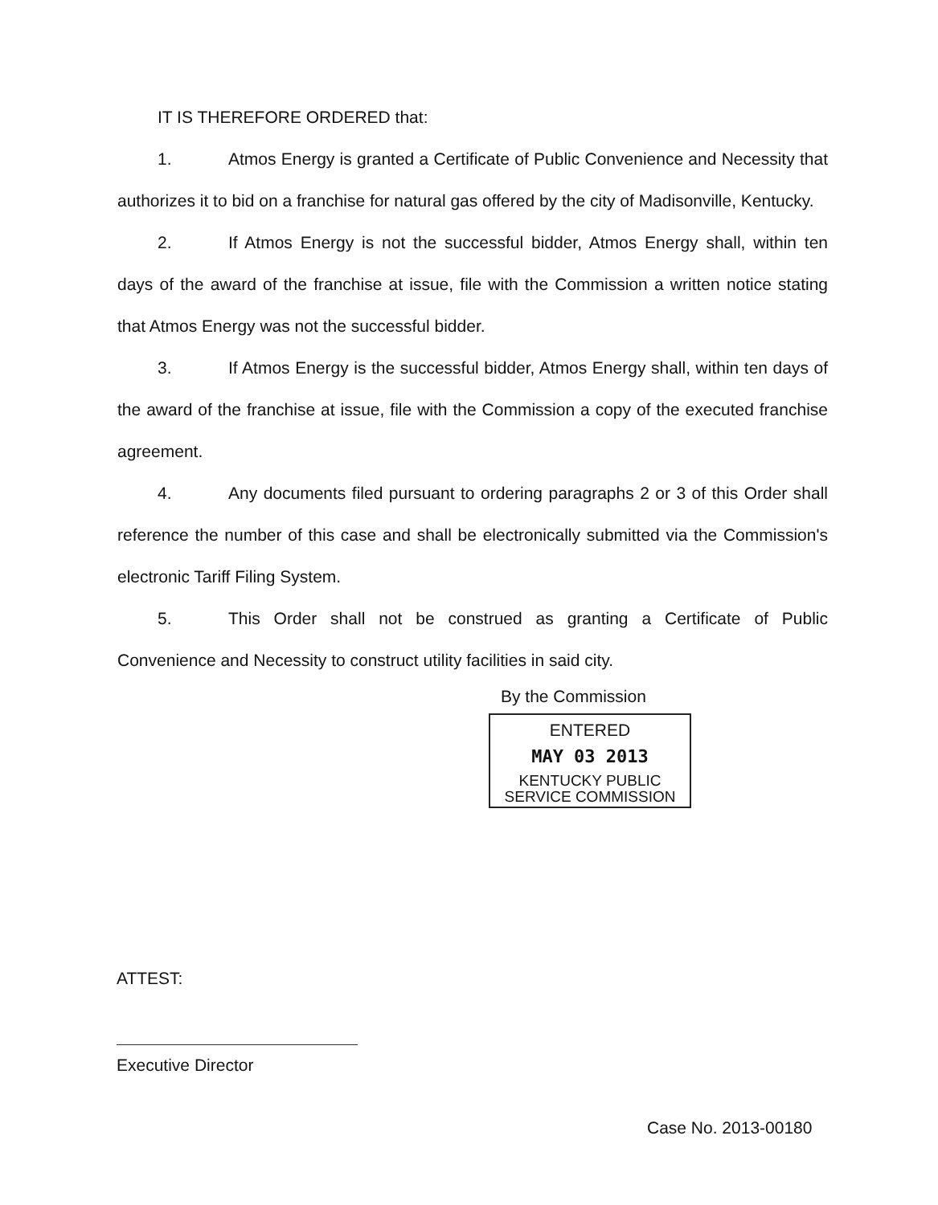IT IS THEREFORE ORDERED that:
1. Atmos Energy is granted a Certificate of Public Convenience and Necessity that authorizes it to bid on a franchise for natural gas offered by the city of Madisonville, Kentucky.
2. If Atmos Energy is not the successful bidder, Atmos Energy shall, within ten days of the award of the franchise at issue, file with the Commission a written notice stating that Atmos Energy was not the successful bidder.
3. If Atmos Energy is the successful bidder, Atmos Energy shall, within ten days of the award of the franchise at issue, file with the Commission a copy of the executed franchise agreement.
4. Any documents filed pursuant to ordering paragraphs 2 or 3 of this Order shall reference the number of this case and shall be electronically submitted via the Commission's electronic Tariff Filing System.
5. This Order shall not be construed as granting a Certificate of Public Convenience and Necessity to construct utility facilities in said city.
By the Commission
ENTERED
MAY 03 2013
KENTUCKY PUBLIC
SERVICE COMMISSION
ATTEST:
Executive Director
Case No. 2013-00180